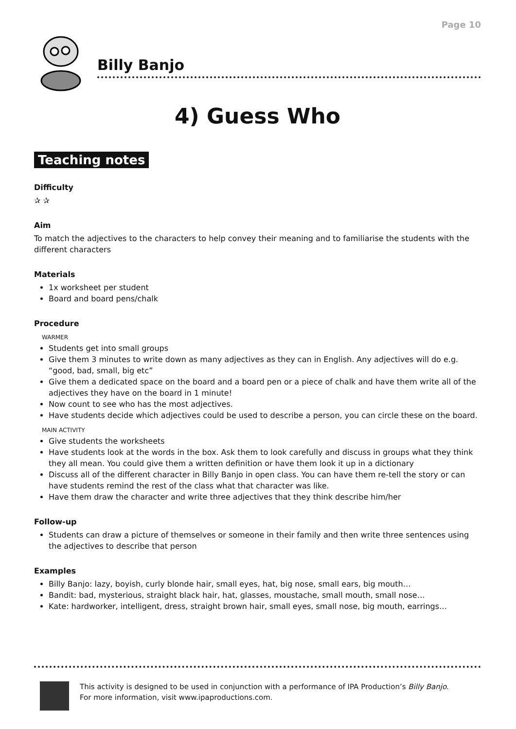Page 10
Billy Banjo
4) Guess Who
Teaching notes
Difficulty
✰ ✰
Aim
To match the adjectives to the characters to help convey their meaning and to familiarise the students with the different characters
Materials
1x worksheet per student
Board and board pens/chalk
Procedure
WARMER
Students get into small groups
Give them 3 minutes to write down as many adjectives as they can in English. Any adjectives will do e.g. “good, bad, small, big etc”
Give them a dedicated space on the board and a board pen or a piece of chalk and have them write all of the adjectives they have on the board in 1 minute!
Now count to see who has the most adjectives.
Have students decide which adjectives could be used to describe a person, you can circle these on the board.
MAIN ACTIVITY
Give students the worksheets
Have students look at the words in the box. Ask them to look carefully and discuss in groups what they think they all mean. You could give them a written definition or have them look it up in a dictionary
Discuss all of the different character in Billy Banjo in open class. You can have them re-tell the story or can have students remind the rest of the class what that character was like.
Have them draw the character and write three adjectives that they think describe him/her
Follow-up
Students can draw a picture of themselves or someone in their family and then write three sentences using the adjectives to describe that person
Examples
Billy Banjo: lazy, boyish, curly blonde hair, small eyes, hat, big nose, small ears, big mouth…
Bandit: bad, mysterious, straight black hair, hat, glasses, moustache, small mouth, small nose…
Kate: hardworker, intelligent, dress, straight brown hair, small eyes, small nose, big mouth, earrings…
This activity is designed to be used in conjunction with a performance of IPA Production’s Billy Banjo.
For more information, visit www.ipaproductions.com.